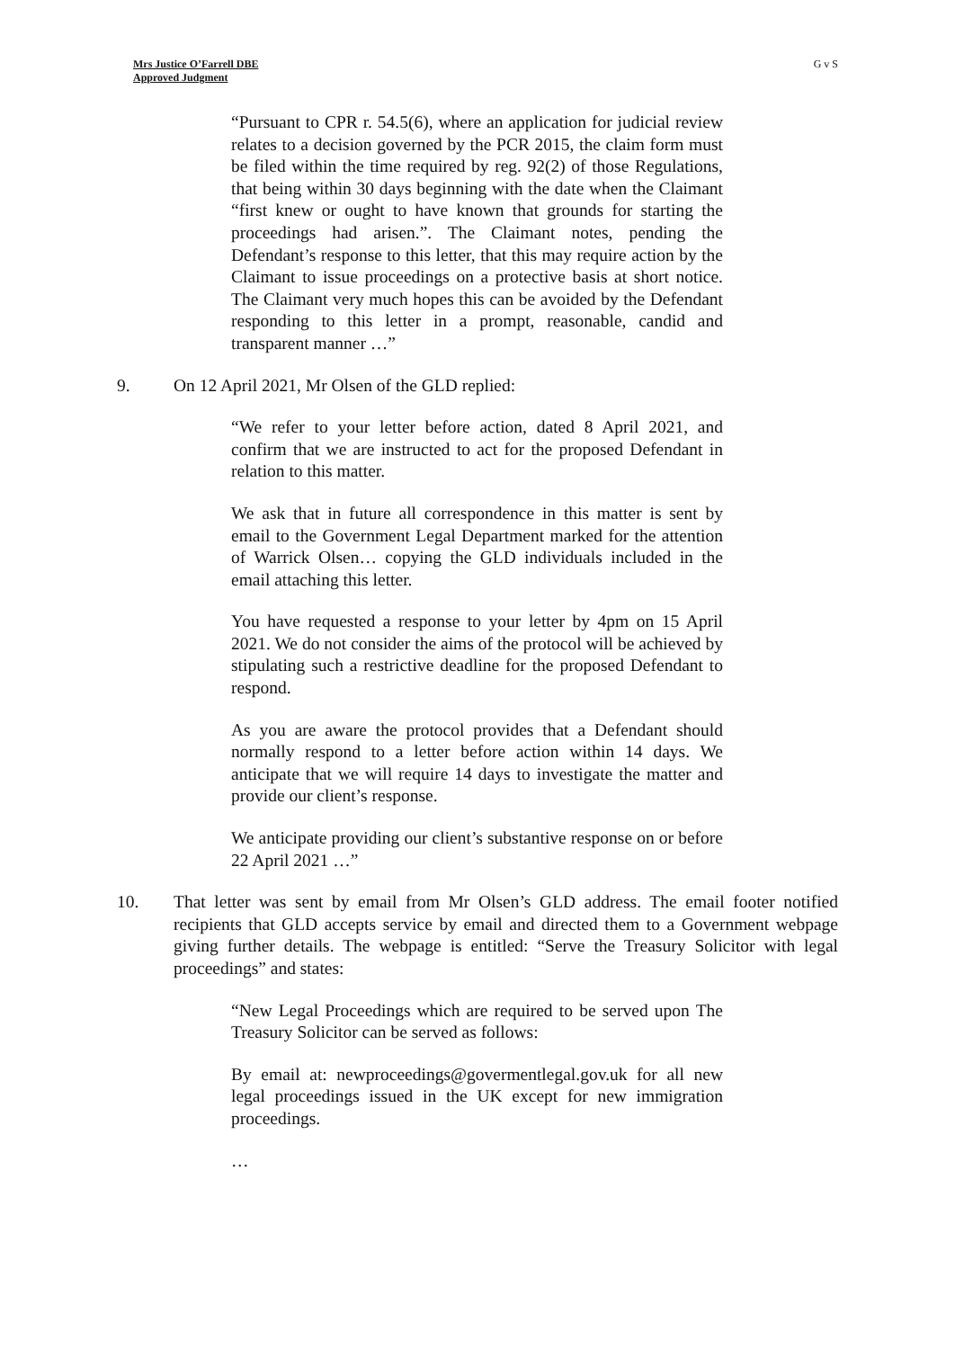Mrs Justice O’Farrell DBE
Approved Judgment
G v S
“Pursuant to CPR r. 54.5(6), where an application for judicial review relates to a decision governed by the PCR 2015, the claim form must be filed within the time required by reg. 92(2) of those Regulations, that being within 30 days beginning with the date when the Claimant “first knew or ought to have known that grounds for starting the proceedings had arisen.”. The Claimant notes, pending the Defendant’s response to this letter, that this may require action by the Claimant to issue proceedings on a protective basis at short notice. The Claimant very much hopes this can be avoided by the Defendant responding to this letter in a prompt, reasonable, candid and transparent manner …”
9. On 12 April 2021, Mr Olsen of the GLD replied:
“We refer to your letter before action, dated 8 April 2021, and confirm that we are instructed to act for the proposed Defendant in relation to this matter.
We ask that in future all correspondence in this matter is sent by email to the Government Legal Department marked for the attention of Warrick Olsen… copying the GLD individuals included in the email attaching this letter.
You have requested a response to your letter by 4pm on 15 April 2021. We do not consider the aims of the protocol will be achieved by stipulating such a restrictive deadline for the proposed Defendant to respond.
As you are aware the protocol provides that a Defendant should normally respond to a letter before action within 14 days. We anticipate that we will require 14 days to investigate the matter and provide our client’s response.
We anticipate providing our client’s substantive response on or before 22 April 2021 …”
10. That letter was sent by email from Mr Olsen’s GLD address. The email footer notified recipients that GLD accepts service by email and directed them to a Government webpage giving further details. The webpage is entitled: “Serve the Treasury Solicitor with legal proceedings” and states:
“New Legal Proceedings which are required to be served upon The Treasury Solicitor can be served as follows:
By email at: newproceedings@govermentlegal.gov.uk for all new legal proceedings issued in the UK except for new immigration proceedings.
…